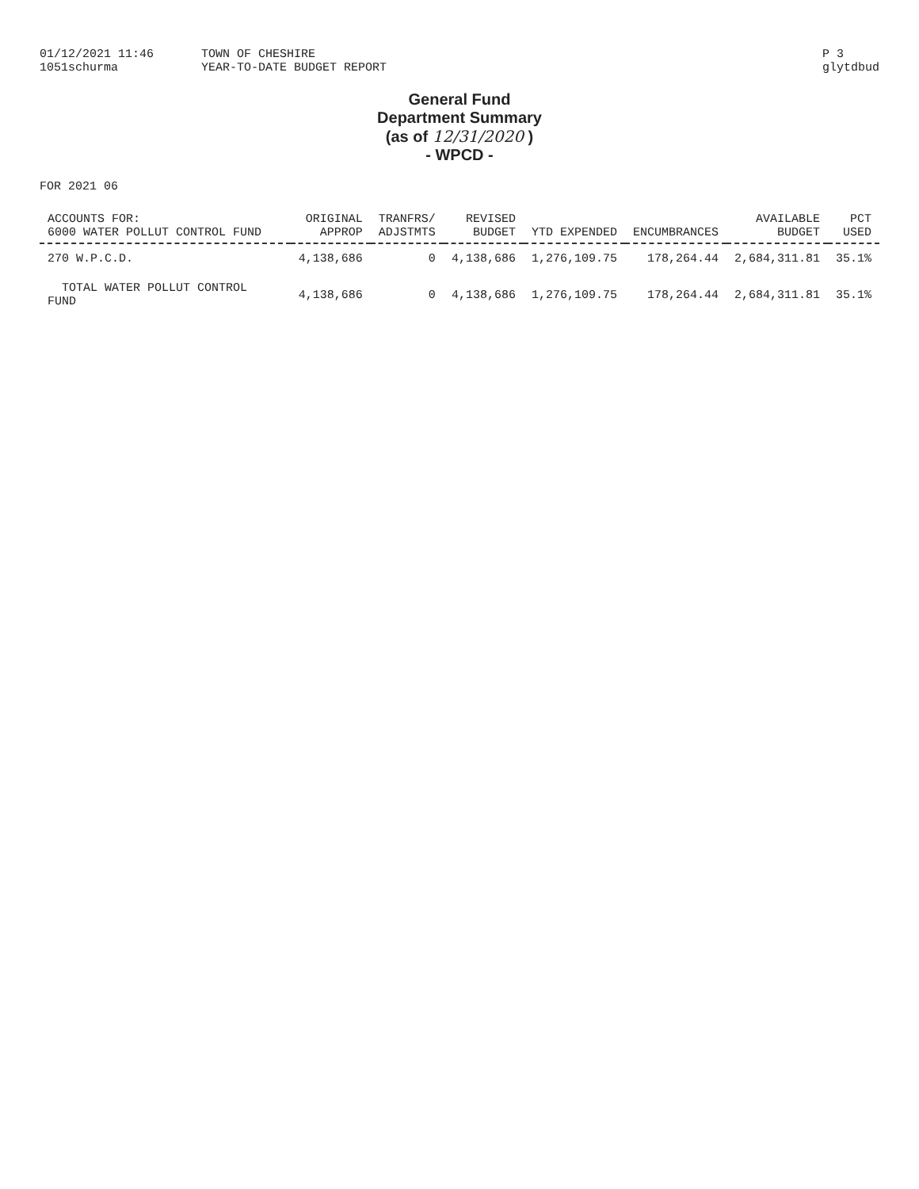01/12/2021 11:46
1051schurma
TOWN OF CHESHIRE
YEAR-TO-DATE BUDGET REPORT
P 3
glytdbud
General Fund
Department Summary
(as of 12/31/2020 )
- WPCD -
FOR 2021 06
| ACCOUNTS FOR: 6000 WATER POLLUT CONTROL FUND | ORIGINAL APPROP | TRANFRS/ ADJSTMTS | REVISED BUDGET | YTD EXPENDED | ENCUMBRANCES | AVAILABLE BUDGET | PCT USED |
| --- | --- | --- | --- | --- | --- | --- | --- |
| 270 W.P.C.D. | 4,138,686 | 0 | 4,138,686 | 1,276,109.75 | 178,264.44 | 2,684,311.81 | 35.1% |
| TOTAL WATER POLLUT CONTROL FUND | 4,138,686 | 0 | 4,138,686 | 1,276,109.75 | 178,264.44 | 2,684,311.81 | 35.1% |